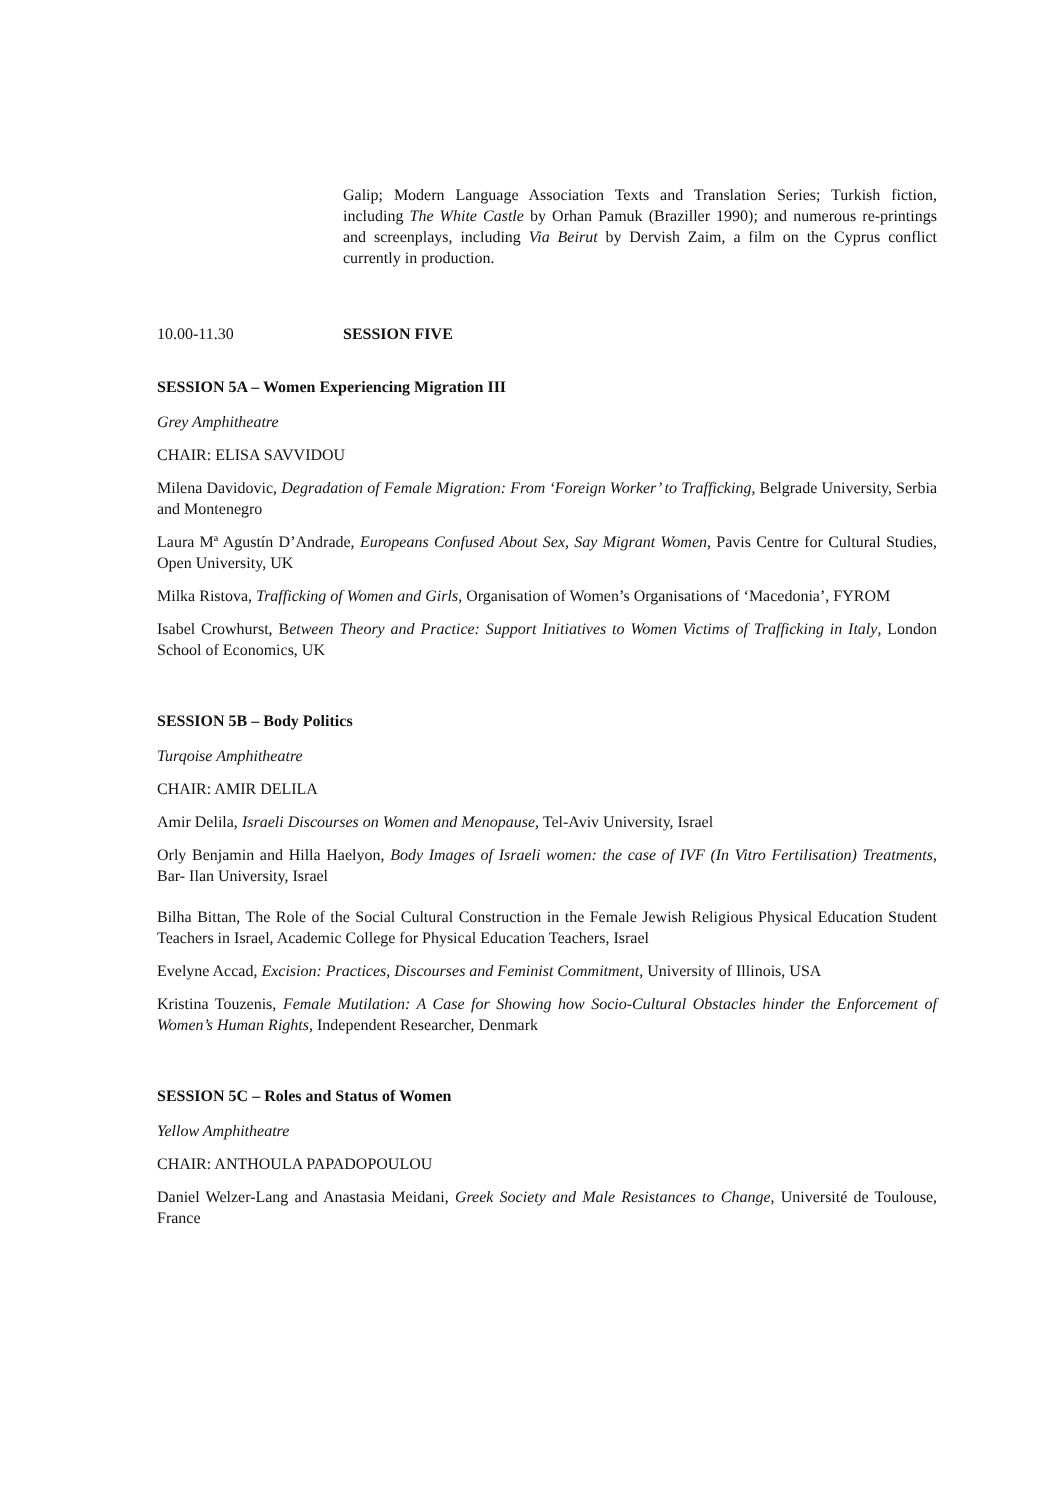Galip; Modern Language Association Texts and Translation Series; Turkish fiction, including The White Castle by Orhan Pamuk (Braziller 1990); and numerous re-printings and screenplays, including Via Beirut by Dervish Zaim, a film on the Cyprus conflict currently in production.
10.00-11.30 SESSION FIVE
SESSION 5A – Women Experiencing Migration III
Grey Amphitheatre
CHAIR: ELISA SAVVIDOU
Milena Davidovic, Degradation of Female Migration: From ‘Foreign Worker’ to Trafficking, Belgrade University, Serbia and Montenegro
Laura Mª Agustín D’Andrade, Europeans Confused About Sex, Say Migrant Women, Pavis Centre for Cultural Studies, Open University, UK
Milka Ristova, Trafficking of Women and Girls, Organisation of Women’s Organisations of ‘Macedonia’, FYROM
Isabel Crowhurst, Between Theory and Practice: Support Initiatives to Women Victims of Trafficking in Italy, London School of Economics, UK
SESSION 5B – Body Politics
Turqoise Amphitheatre
CHAIR: AMIR DELILA
Amir Delila, Israeli Discourses on Women and Menopause, Tel-Aviv University, Israel
Orly Benjamin and Hilla Haelyon, Body Images of Israeli women: the case of IVF (In Vitro Fertilisation) Treatments, Bar- Ilan University, Israel
Bilha Bittan, The Role of the Social Cultural Construction in the Female Jewish Religious Physical Education Student Teachers in Israel, Academic College for Physical Education Teachers, Israel
Evelyne Accad, Excision: Practices, Discourses and Feminist Commitment, University of Illinois, USA
Kristina Touzenis, Female Mutilation: A Case for Showing how Socio-Cultural Obstacles hinder the Enforcement of Women’s Human Rights, Independent Researcher, Denmark
SESSION 5C – Roles and Status of Women
Yellow Amphitheatre
CHAIR: ANTHOULA PAPADOPOULOU
Daniel Welzer-Lang and Anastasia Meidani, Greek Society and Male Resistances to Change, Université de Toulouse, France